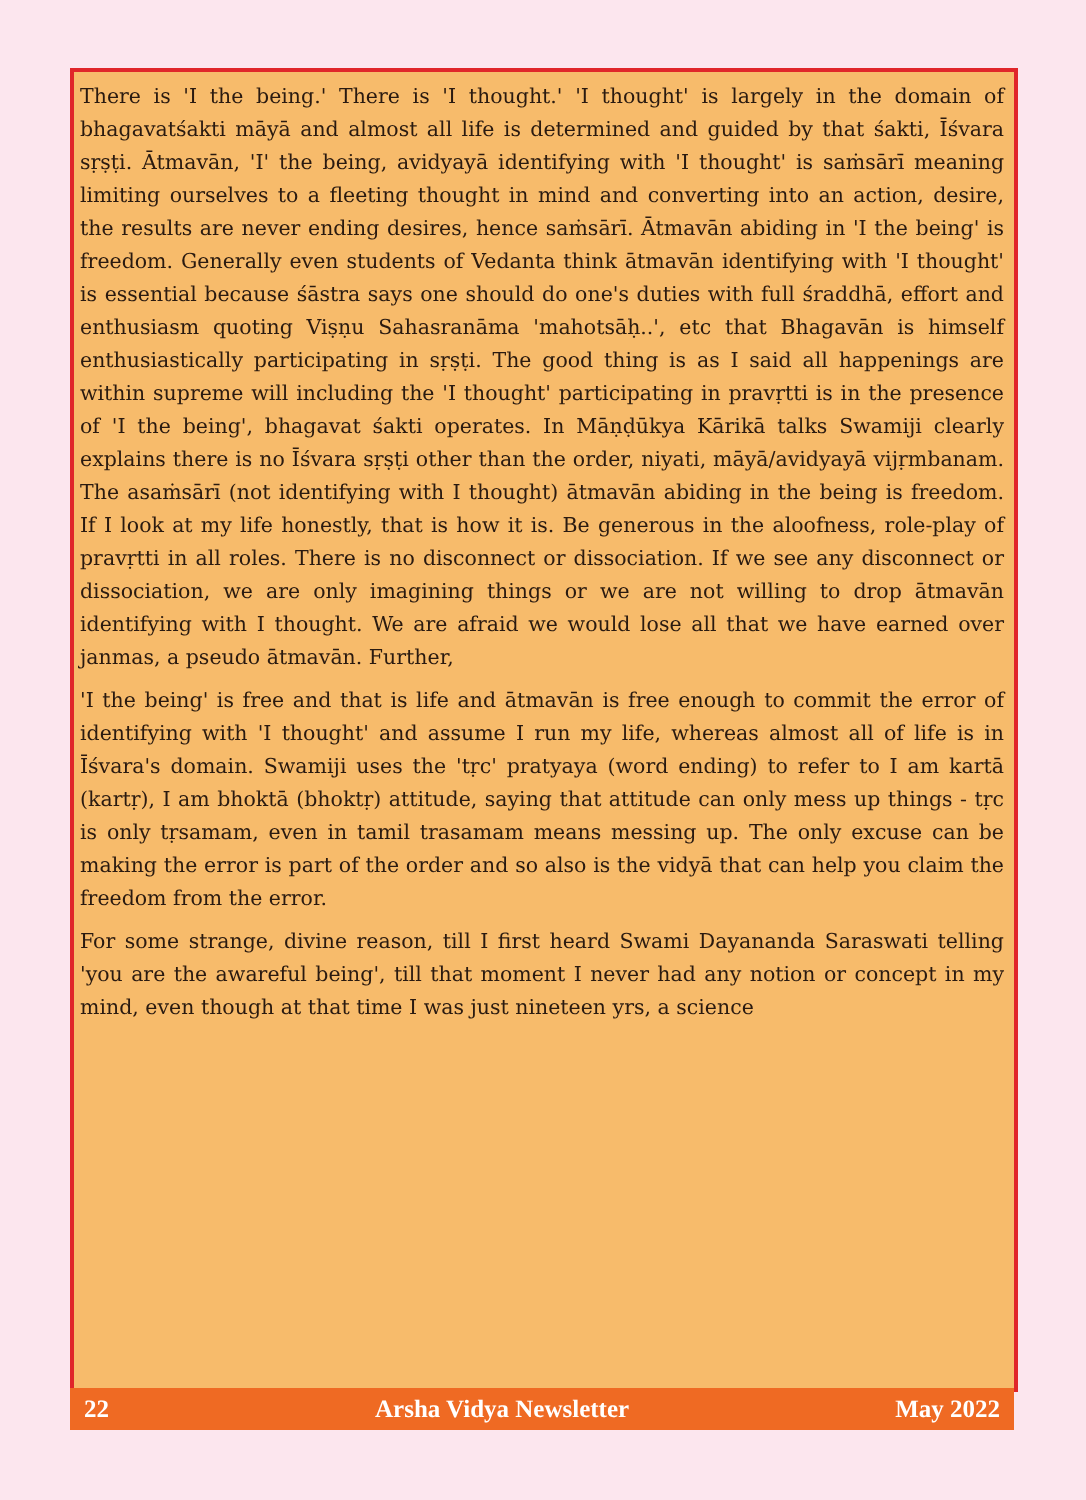There is 'I the being.' There is 'I thought.' 'I thought' is largely in the domain of bhagavatśakti māyā and almost all life is determined and guided by that śakti, Īśvara sṛṣṭi. Ātmavān, 'I' the being, avidyayā identifying with 'I thought' is saṁsārī meaning limiting ourselves to a fleeting thought in mind and converting into an action, desire, the results are never ending desires, hence saṁsārī. Ātmavān abiding in 'I the being' is freedom. Generally even students of Vedanta think ātmavān identifying with 'I thought' is essential because śāstra says one should do one's duties with full śraddhā, effort and enthusiasm quoting Viṣṇu Sahasranāma 'mahotsāḥ..', etc that Bhagavān is himself enthusiastically participating in sṛṣṭi. The good thing is as I said all happenings are within supreme will including the 'I thought' participating in pravṛtti is in the presence of 'I the being', bhagavat śakti operates. In Māṇḍūkya Kārikā talks Swamiji clearly explains there is no Īśvara sṛṣṭi other than the order, niyati, māyā/avidyayā vijṛmbanam. The asaṁsārī (not identifying with I thought) ātmavān abiding in the being is freedom. If I look at my life honestly, that is how it is. Be generous in the aloofness, role-play of pravṛtti in all roles. There is no disconnect or dissociation. If we see any disconnect or dissociation, we are only imagining things or we are not willing to drop ātmavān identifying with I thought. We are afraid we would lose all that we have earned over janmas, a pseudo ātmavān. Further,
'I the being' is free and that is life and ātmavān is free enough to commit the error of identifying with 'I thought' and assume I run my life, whereas almost all of life is in Īśvara's domain. Swamiji uses the 'tṛc' pratyaya (word ending) to refer to I am kartā (kartṛ), I am bhoktā (bhoktṛ) attitude, saying that attitude can only mess up things - tṛc is only tṛsamam, even in tamil trasamam means messing up. The only excuse can be making the error is part of the order and so also is the vidyā that can help you claim the freedom from the error.
For some strange, divine reason, till I first heard Swami Dayananda Saraswati telling 'you are the awareful being', till that moment I never had any notion or concept in my mind, even though at that time I was just nineteen yrs, a science
22 Arsha Vidya Newsletter May 2022